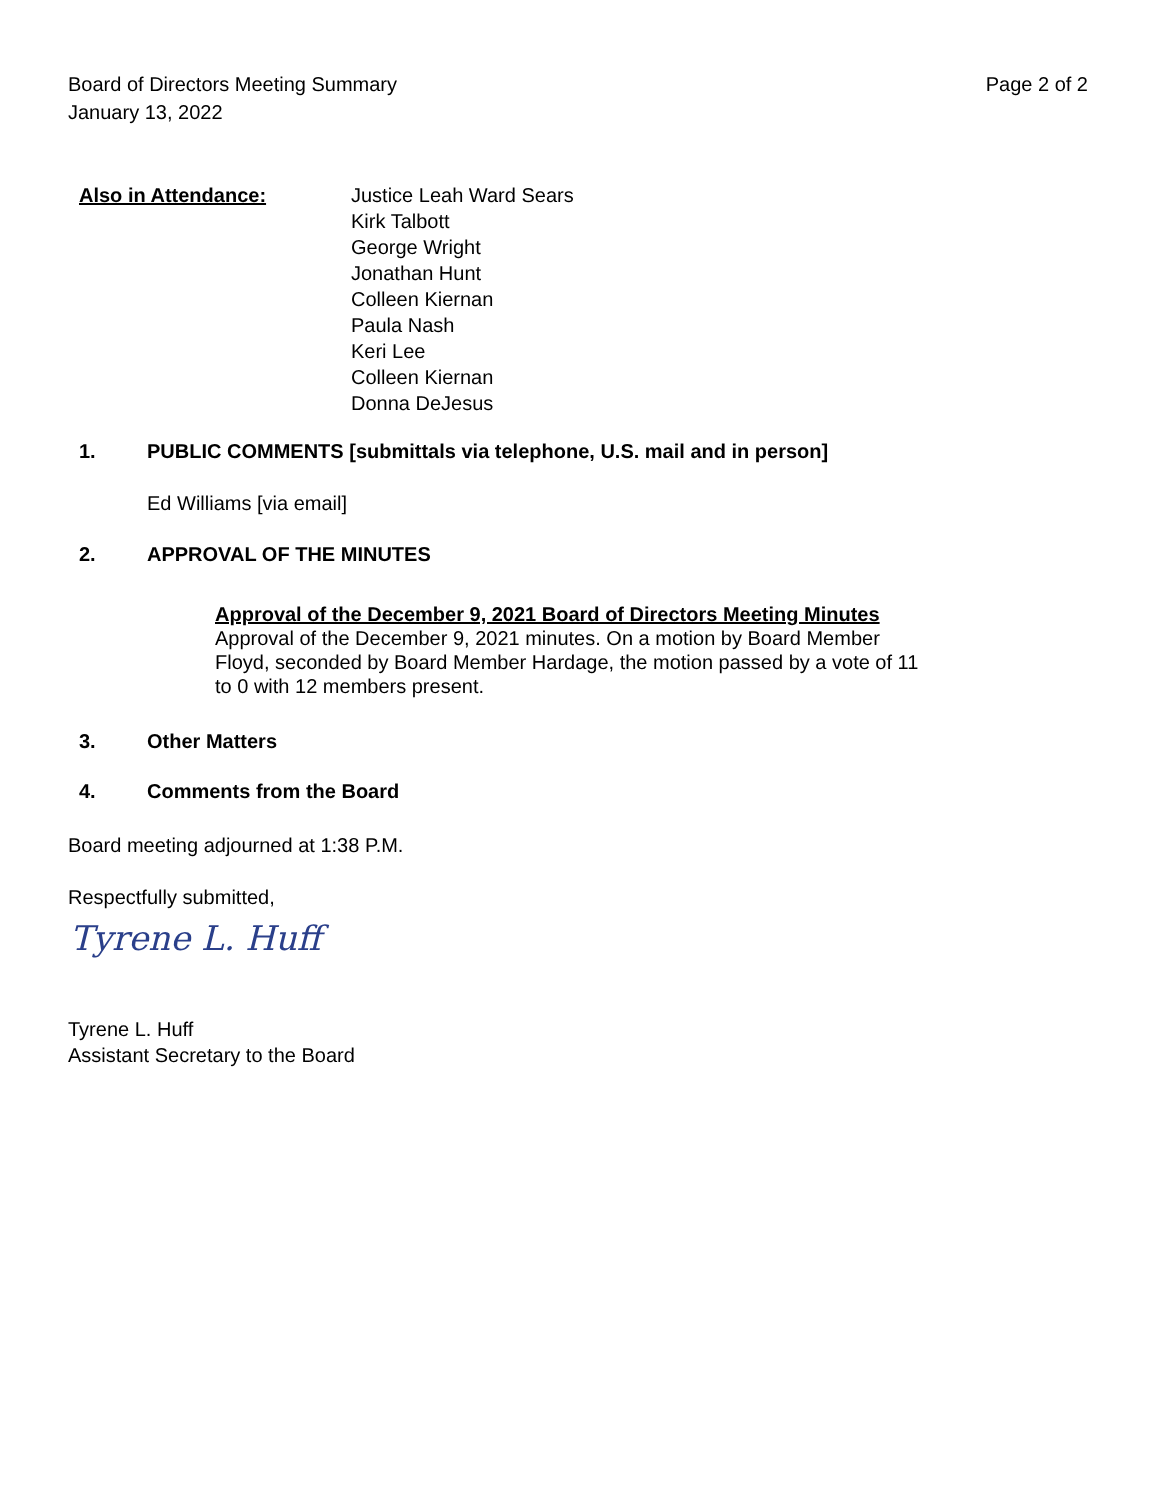Page 2 of 2 Board of Directors Meeting Summary
January 13, 2022
Also in Attendance: Justice Leah Ward Sears
Kirk Talbott
George Wright
Jonathan Hunt
Colleen Kiernan
Paula Nash
Keri Lee
Colleen Kiernan
Donna DeJesus
1. PUBLIC COMMENTS [submittals via telephone, U.S. mail and in person]
Ed Williams [via email]
2. APPROVAL OF THE MINUTES
Approval of the December 9, 2021 Board of Directors Meeting Minutes
Approval of the December 9, 2021 minutes. On a motion by Board Member Floyd, seconded by Board Member Hardage, the motion passed by a vote of 11 to 0 with 12 members present.
3. Other Matters
4. Comments from the Board
Board meeting adjourned at 1:38 P.M.
Respectfully submitted,
Tyrene L. Huff
Tyrene L. Huff
Assistant Secretary to the Board